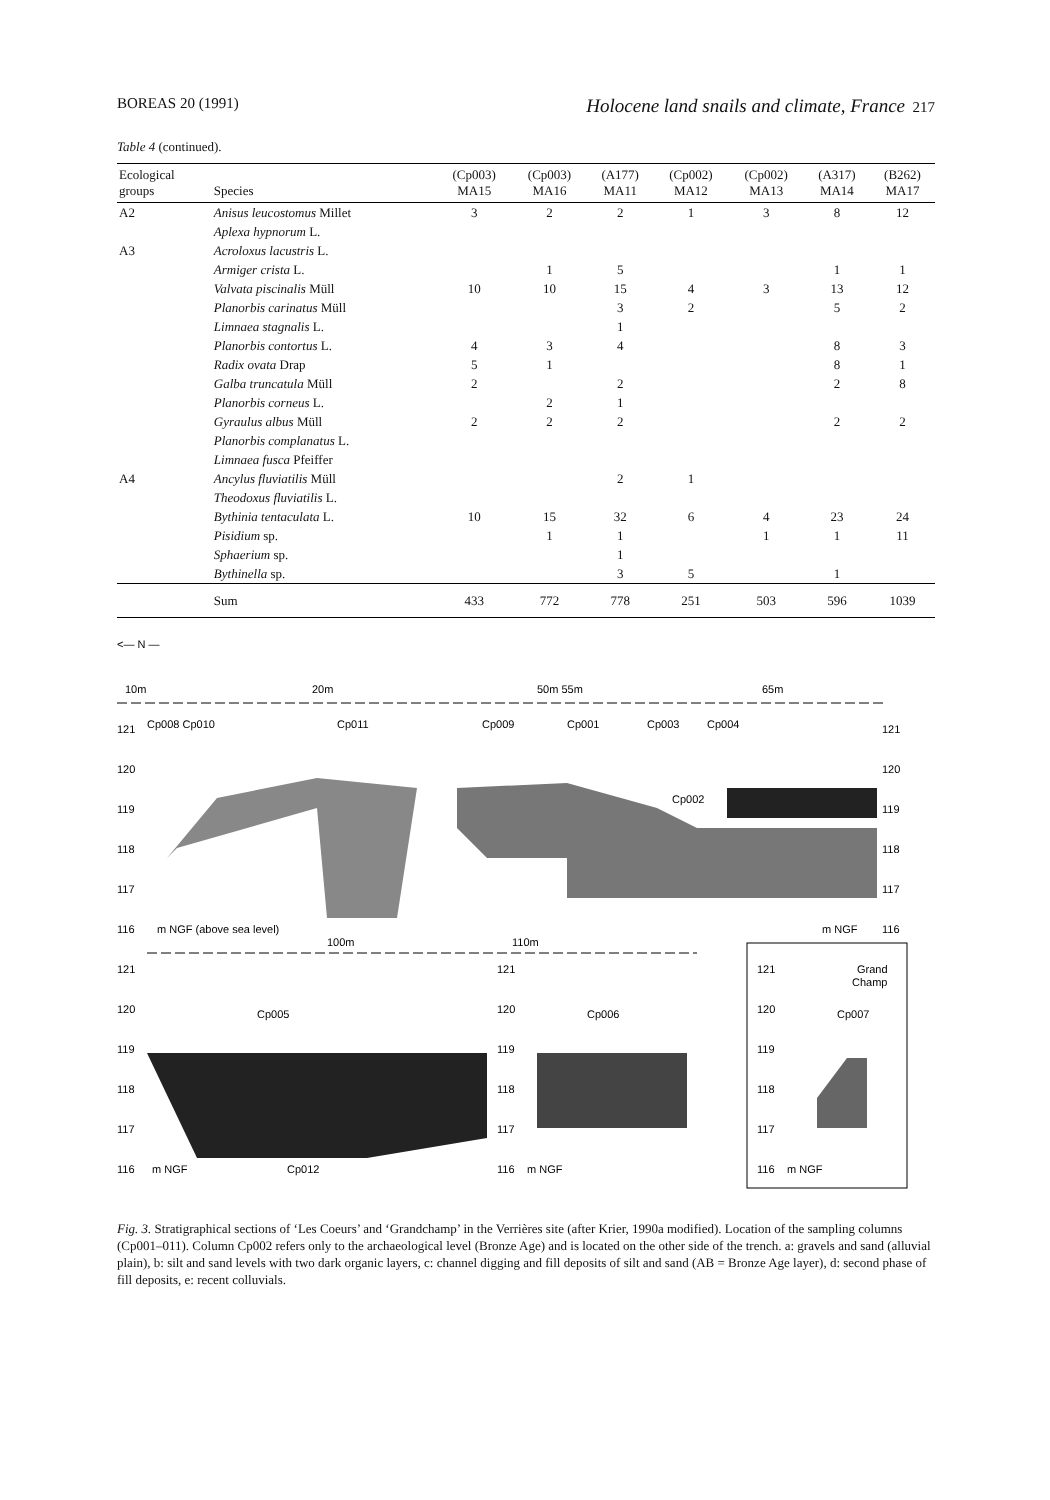BOREAS 20 (1991) Holocene land snails and climate, France 217
Table 4 (continued).
| Ecological groups | Species | (Cp003) MA15 | (Cp003) MA16 | (A177) MA11 | (Cp002) MA12 | (Cp002) MA13 | (A317) MA14 | (B262) MA17 |
| --- | --- | --- | --- | --- | --- | --- | --- | --- |
| A2 | Anisus leucostomus Millet | 3 | 2 | 2 | 1 | 3 | 8 | 12 |
| | Aplexa hypnorum L. | | | | | | | |
| A3 | Acroloxus lacustris L. | | | | | | | |
| | Armiger crista L. | | 1 | 5 | | | 1 | 1 |
| | Valvata piscinalis Müll | 10 | 10 | 15 | 4 | 3 | 13 | 12 |
| | Planorbis carinatus Müll | | | 3 | 2 | | 5 | 2 |
| | Limnaea stagnalis L. | | | 1 | | | | |
| | Planorbis contortus L. | 4 | 3 | 4 | | | 8 | 3 |
| | Radix ovata Drap | 5 | 1 | | | | 8 | 1 |
| | Galba truncatula Müll | 2 | | 2 | | | 2 | 8 |
| | Planorbis corneus L. | | 2 | 1 | | | | |
| | Gyraulus albus Müll | 2 | 2 | 2 | | | 2 | 2 |
| | Planorbis complanatus L. | | | | | | | |
| | Limnaea fusca Pfeiffer | | | | | | | |
| A4 | Ancylus fluviatilis Müll | | | 2 | 1 | | | |
| | Theodoxus fluviatilis L. | | | | | | | |
| | Bythinia tentaculata L. | 10 | 15 | 32 | 6 | 4 | 23 | 24 |
| | Pisidium sp. | | 1 | 1 | | 1 | 1 | 11 |
| | Sphaerium sp. | | | 1 | | | | |
| | Bythinella sp. | | | 3 | 5 | | 1 | |
| | Sum | 433 | 772 | 778 | 251 | 503 | 596 | 1039 |
<— N —
10m
20m
50m 55m
65m
121
120
119
118
117
116
Cp008 Cp010
Cp011
Cp009
Cp001
Cp003
Cp004
Cp002
121
120
119
118
117
116
m NGF (above sea level)
m NGF
100m
110m
121
120
119
118
117
116
Cp005
m NGF
Cp012
121
120
119
118
117
116
Cp006
m NGF
121
120
119
118
117
116
Grand
Champ
Cp007
m NGF
Fig. 3. Stratigraphical sections of ‘Les Coeurs’ and ‘Grandchamp’ in the Verrières site (after Krier, 1990a modified). Location of the sampling columns (Cp001–011). Column Cp002 refers only to the archaeological level (Bronze Age) and is located on the other side of the trench. a: gravels and sand (alluvial plain), b: silt and sand levels with two dark organic layers, c: channel digging and fill deposits of silt and sand (AB = Bronze Age layer), d: second phase of fill deposits, e: recent colluvials.